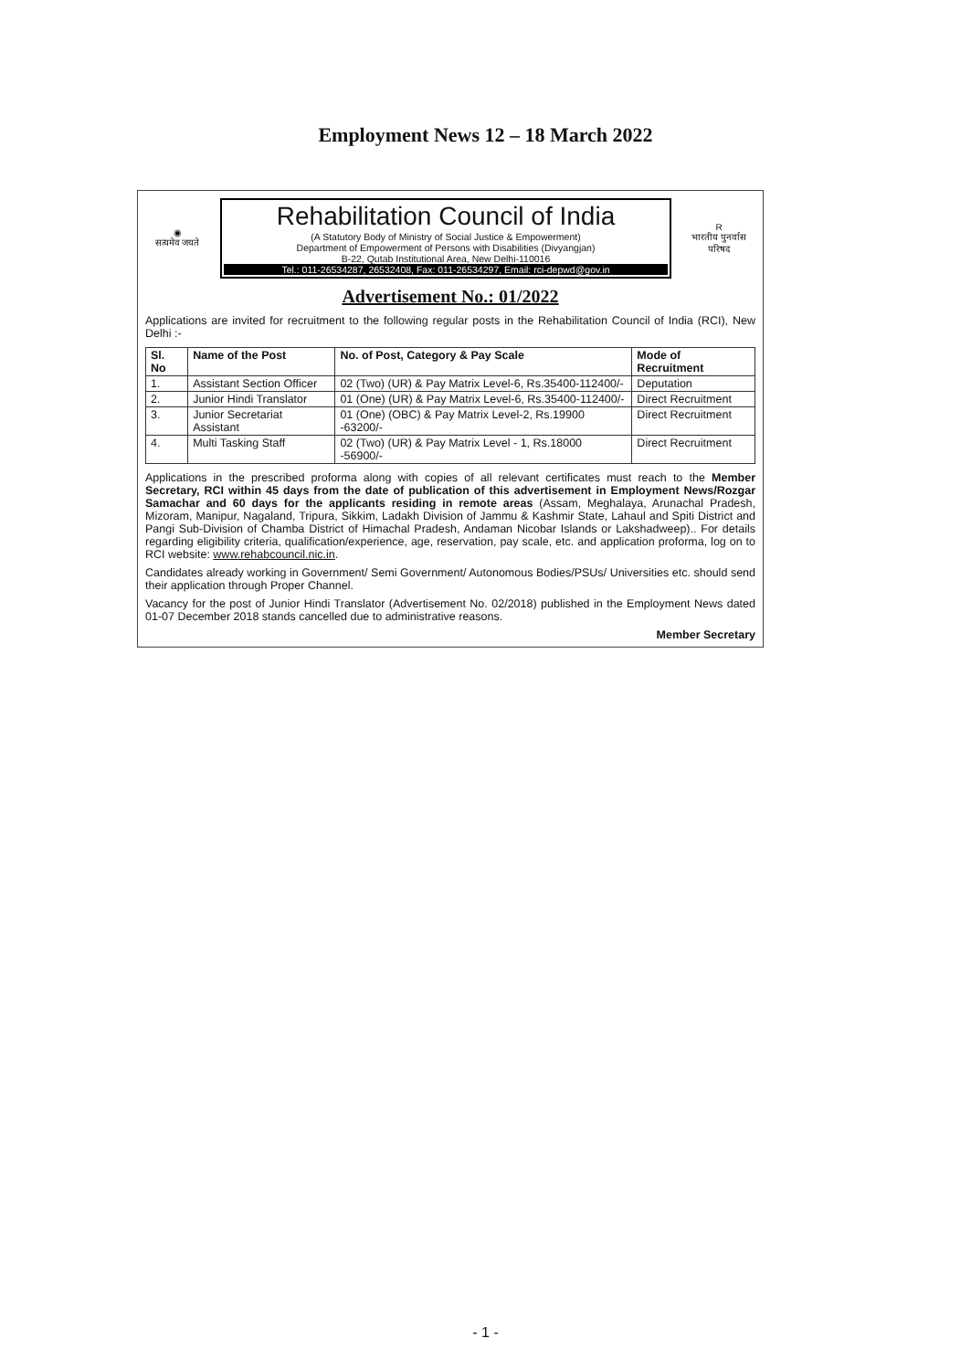Employment News 12 – 18 March 2022
◉
सत्यमेव जयते
Rehabilitation Council of India
(A Statutory Body of Ministry of Social Justice & Empowerment)
Department of Empowerment of Persons with Disabilities (Divyangjan)
B-22, Qutab Institutional Area, New Delhi-110016
Tel.: 011-26534287, 26532408, Fax: 011-26534297, Email: rci-depwd@gov.in
R
भारतीय पुनर्वास परिषद
Advertisement No.: 01/2022
Applications are invited for recruitment to the following regular posts in the Rehabilitation Council of India (RCI), New Delhi :-
| Sl. No | Name of the Post | No. of Post, Category & Pay Scale | Mode of Recruitment |
| --- | --- | --- | --- |
| 1. | Assistant Section Officer | 02 (Two) (UR) & Pay Matrix Level-6, Rs.35400-112400/- | Deputation |
| 2. | Junior Hindi Translator | 01 (One) (UR) & Pay Matrix Level-6, Rs.35400-112400/- | Direct Recruitment |
| 3. | Junior Secretariat Assistant | 01 (One) (OBC) & Pay Matrix Level-2, Rs.19900 -63200/- | Direct Recruitment |
| 4. | Multi Tasking Staff | 02 (Two) (UR) & Pay Matrix Level - 1, Rs.18000 -56900/- | Direct Recruitment |
Applications in the prescribed proforma along with copies of all relevant certificates must reach to the Member Secretary, RCI within 45 days from the date of publication of this advertisement in Employment News/Rozgar Samachar and 60 days for the applicants residing in remote areas (Assam, Meghalaya, Arunachal Pradesh, Mizoram, Manipur, Nagaland, Tripura, Sikkim, Ladakh Division of Jammu & Kashmir State, Lahaul and Spiti District and Pangi Sub-Division of Chamba District of Himachal Pradesh, Andaman Nicobar Islands or Lakshadweep).. For details regarding eligibility criteria, qualification/experience, age, reservation, pay scale, etc. and application proforma, log on to RCI website: www.rehabcouncil.nic.in.
Candidates already working in Government/ Semi Government/ Autonomous Bodies/PSUs/ Universities etc. should send their application through Proper Channel.
Vacancy for the post of Junior Hindi Translator (Advertisement No. 02/2018) published in the Employment News dated 01-07 December 2018 stands cancelled due to administrative reasons.
Member Secretary
- 1 -